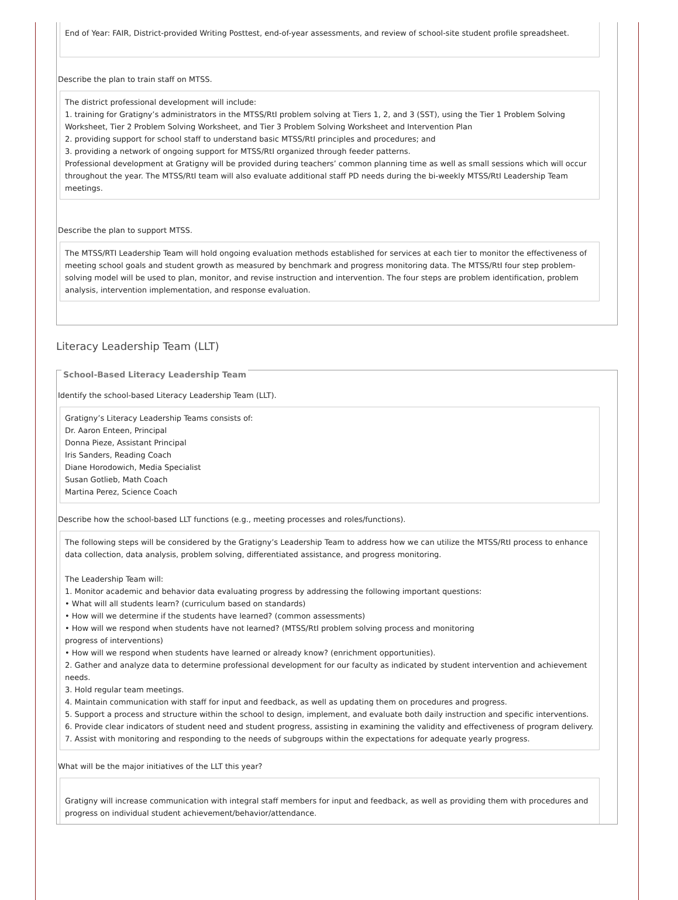End of Year: FAIR, District-provided Writing Posttest, end-of-year assessments, and review of school-site student profile spreadsheet.
Describe the plan to train staff on MTSS.
The district professional development will include:
1. training for Gratigny’s administrators in the MTSS/RtI problem solving at Tiers 1, 2, and 3 (SST), using the Tier 1 Problem Solving Worksheet, Tier 2 Problem Solving Worksheet, and Tier 3 Problem Solving Worksheet and Intervention Plan
2. providing support for school staff to understand basic MTSS/RtI principles and procedures; and
3. providing a network of ongoing support for MTSS/RtI organized through feeder patterns.
Professional development at Gratigny will be provided during teachers’ common planning time as well as small sessions which will occur throughout the year. The MTSS/RtI team will also evaluate additional staff PD needs during the bi-weekly MTSS/RtI Leadership Team meetings.
Describe the plan to support MTSS.
The MTSS/RTI Leadership Team will hold ongoing evaluation methods established for services at each tier to monitor the effectiveness of meeting school goals and student growth as measured by benchmark and progress monitoring data. The MTSS/RtI four step problem-solving model will be used to plan, monitor, and revise instruction and intervention. The four steps are problem identification, problem analysis, intervention implementation, and response evaluation.
Literacy Leadership Team (LLT)
School-Based Literacy Leadership Team
Identify the school-based Literacy Leadership Team (LLT).
Gratigny’s Literacy Leadership Teams consists of:
Dr. Aaron Enteen, Principal
Donna Pieze, Assistant Principal
Iris Sanders, Reading Coach
Diane Horodowich, Media Specialist
Susan Gotlieb, Math Coach
Martina Perez, Science Coach
Describe how the school-based LLT functions (e.g., meeting processes and roles/functions).
The following steps will be considered by the Gratigny’s Leadership Team to address how we can utilize the MTSS/RtI process to enhance data collection, data analysis, problem solving, differentiated assistance, and progress monitoring.
The Leadership Team will:
1. Monitor academic and behavior data evaluating progress by addressing the following important questions:
• What will all students learn? (curriculum based on standards)
• How will we determine if the students have learned? (common assessments)
• How will we respond when students have not learned? (MTSS/RtI problem solving process and monitoring
progress of interventions)
• How will we respond when students have learned or already know? (enrichment opportunities).
2. Gather and analyze data to determine professional development for our faculty as indicated by student intervention and achievement needs.
3. Hold regular team meetings.
4. Maintain communication with staff for input and feedback, as well as updating them on procedures and progress.
5. Support a process and structure within the school to design, implement, and evaluate both daily instruction and specific interventions.
6. Provide clear indicators of student need and student progress, assisting in examining the validity and effectiveness of program delivery.
7. Assist with monitoring and responding to the needs of subgroups within the expectations for adequate yearly progress.
What will be the major initiatives of the LLT this year?
Gratigny will increase communication with integral staff members for input and feedback, as well as providing them with procedures and progress on individual student achievement/behavior/attendance.